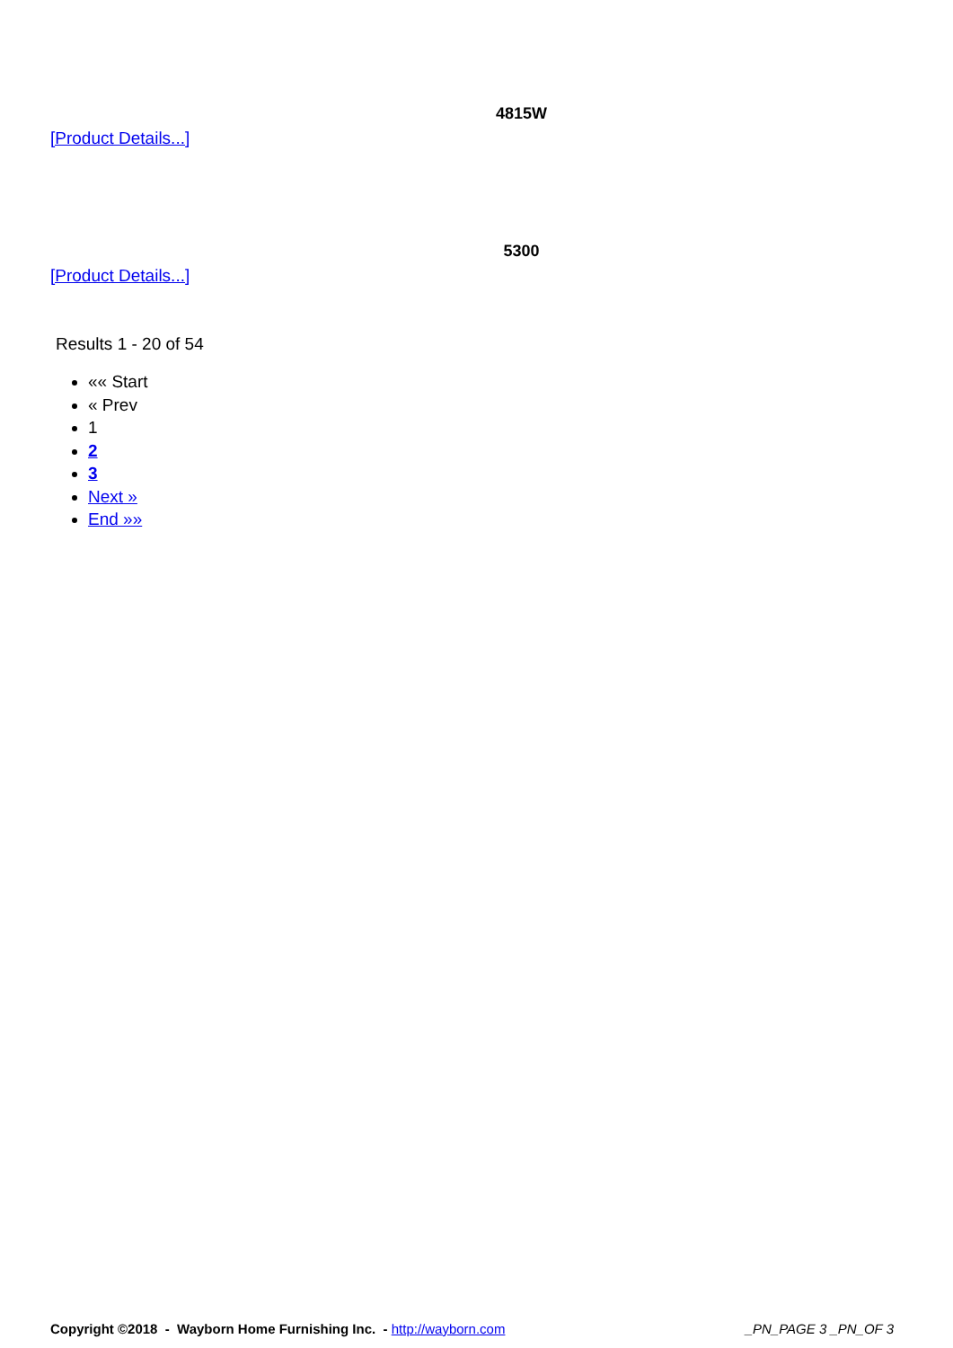4815W
[Product Details...]
5300
[Product Details...]
Results 1 - 20 of 54
«« Start
« Prev
1
2
3
Next »
End »»
Copyright ©2018 - Wayborn Home Furnishing Inc. - http://wayborn.com _PN_PAGE 3 _PN_OF 3